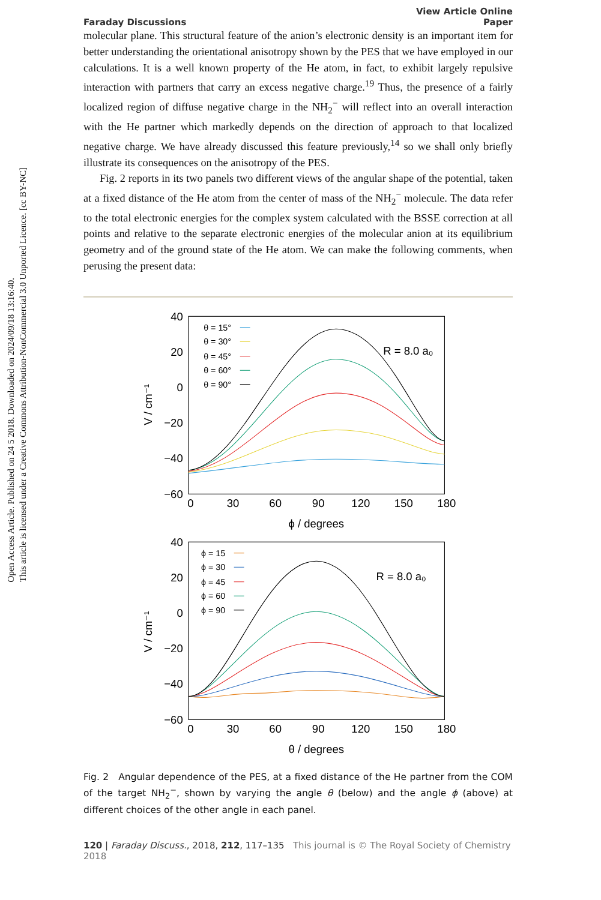Open Access Article. Published on 24 5 2018. Downloaded on 2024/09/18 13:16:40.
This article is licensed under a Creative Commons Attribution-NonCommercial 3.0 Unported Licence. [cc BY-NC]
Faraday Discussions View Article Online
Paper
molecular plane. This structural feature of the anion’s electronic density is an important item for better understanding the orientational anisotropy shown by the PES that we have employed in our calculations. It is a well known property of the He atom, in fact, to exhibit largely repulsive interaction with partners that carry an excess negative charge.<sup>19</sup> Thus, the presence of a fairly localized region of diffuse negative charge in the NH<sub>2</sub><sup>−</sup> will reflect into an overall interaction with the He partner which markedly depends on the direction of approach to that localized negative charge. We have already discussed this feature previously,<sup>14</sup> so we shall only briefly illustrate its consequences on the anisotropy of the PES.
Fig. 2 reports in its two panels two different views of the angular shape of the potential, taken at a fixed distance of the He atom from the center of mass of the NH<sub>2</sub><sup>−</sup> molecule. The data refer to the total electronic energies for the complex system calculated with the BSSE correction at all points and relative to the separate electronic energies of the molecular anion at its equilibrium geometry and of the ground state of the He atom. We can make the following comments, when perusing the present data:
40
20
0
−20
−40
−60
40
20
0
−20
−40
−60
0
30
60
90
120
150
180
ϕ / degrees
0
30
60
90
120
150
180
θ / degrees
V / cm⁻¹
V / cm⁻¹
R = 8.0 a₀
R = 8.0 a₀
θ = 15°
θ = 30°
θ = 45°
θ = 60°
θ = 90°
ϕ = 15
ϕ = 30
ϕ = 45
ϕ = 60
ϕ = 90
Fig. 2 Angular dependence of the PES, at a fixed distance of the He partner from the COM of the target NH<sub>2</sub><sup>−</sup>, shown by varying the angle θ (below) and the angle ϕ (above) at different choices of the other angle in each panel.
120 | Faraday Discuss., 2018, 212, 117–135 This journal is © The Royal Society of Chemistry 2018